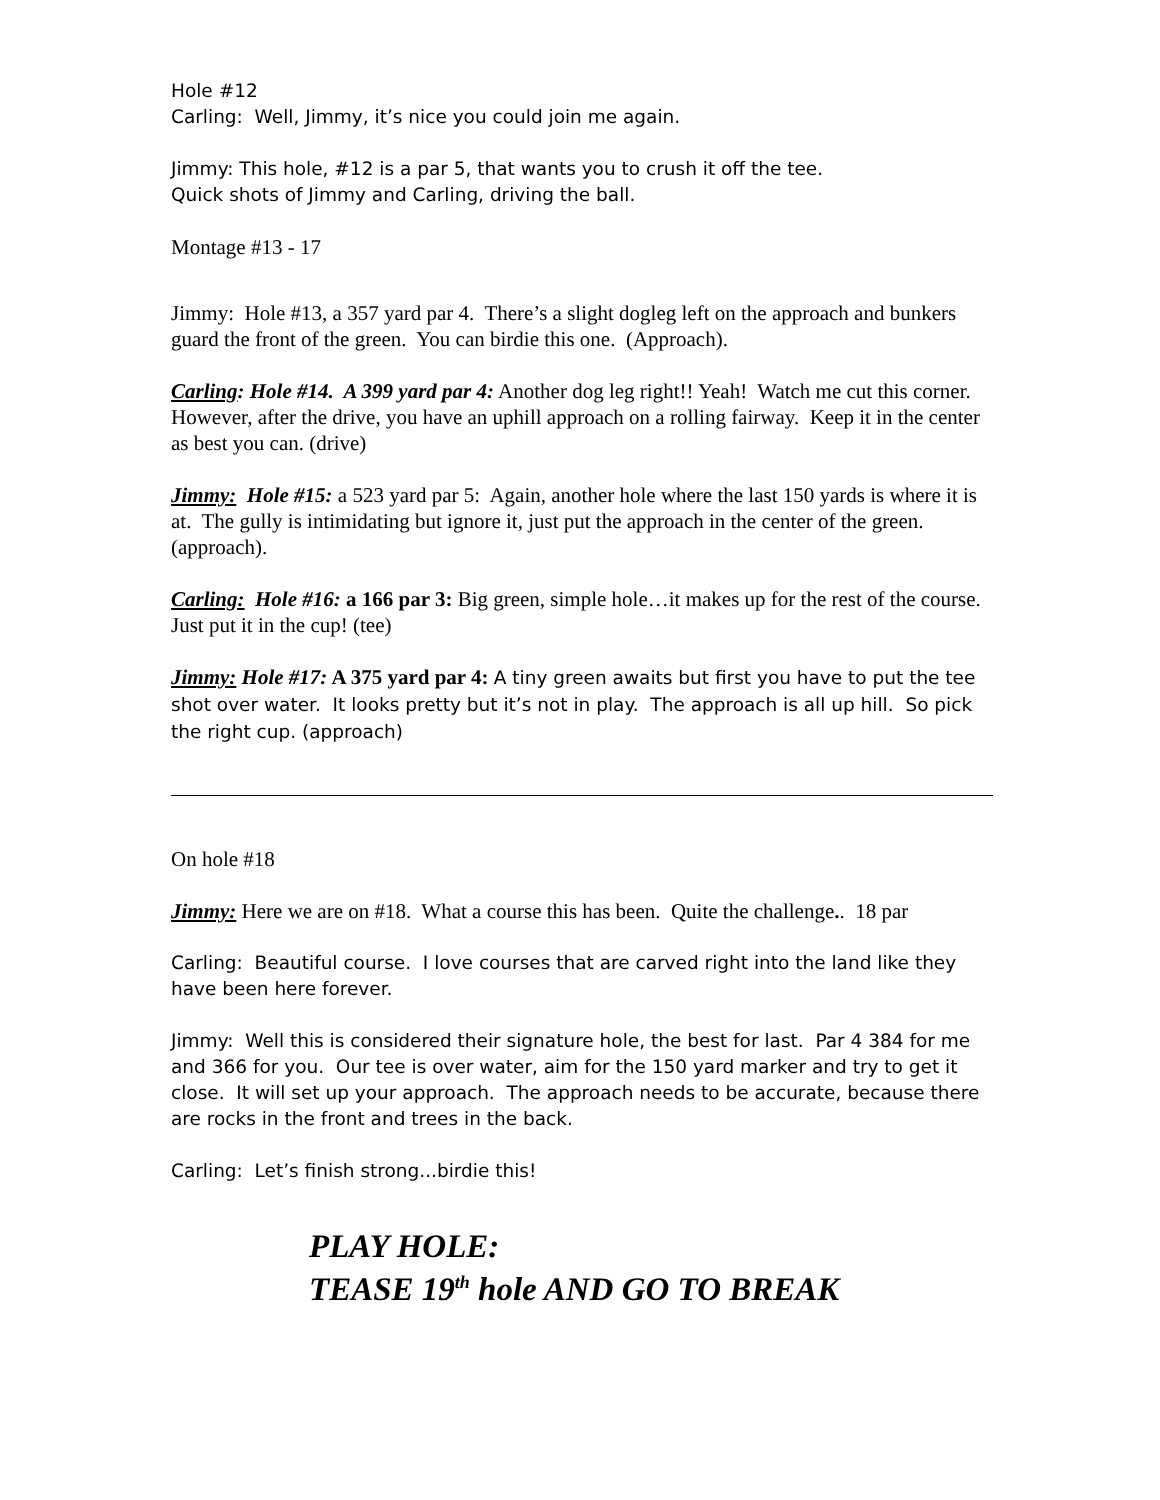Hole #12
Carling: Well, Jimmy, it’s nice you could join me again.
Jimmy: This hole, #12 is a par 5, that wants you to crush it off the tee.
Quick shots of Jimmy and Carling, driving the ball.
Montage #13 - 17
Jimmy: Hole #13, a 357 yard par 4. There’s a slight dogleg left on the approach and bunkers guard the front of the green. You can birdie this one. (Approach).
Carling: Hole #14. A 399 yard par 4: Another dog leg right!! Yeah! Watch me cut this corner. However, after the drive, you have an uphill approach on a rolling fairway. Keep it in the center as best you can. (drive)
Jimmy: Hole #15: a 523 yard par 5: Again, another hole where the last 150 yards is where it is at. The gully is intimidating but ignore it, just put the approach in the center of the green. (approach).
Carling: Hole #16: a 166 par 3: Big green, simple hole…it makes up for the rest of the course. Just put it in the cup! (tee)
Jimmy: Hole #17: A 375 yard par 4: A tiny green awaits but first you have to put the tee shot over water. It looks pretty but it’s not in play. The approach is all up hill. So pick the right cup. (approach)
On hole #18
Jimmy: Here we are on #18. What a course this has been. Quite the challenge.. 18 par
Carling: Beautiful course. I love courses that are carved right into the land like they have been here forever.
Jimmy: Well this is considered their signature hole, the best for last. Par 4 384 for me and 366 for you. Our tee is over water, aim for the 150 yard marker and try to get it close. It will set up your approach. The approach needs to be accurate, because there are rocks in the front and trees in the back.
Carling: Let’s finish strong...birdie this!
PLAY HOLE:
TEASE 19<sup>th</sup> hole AND GO TO BREAK